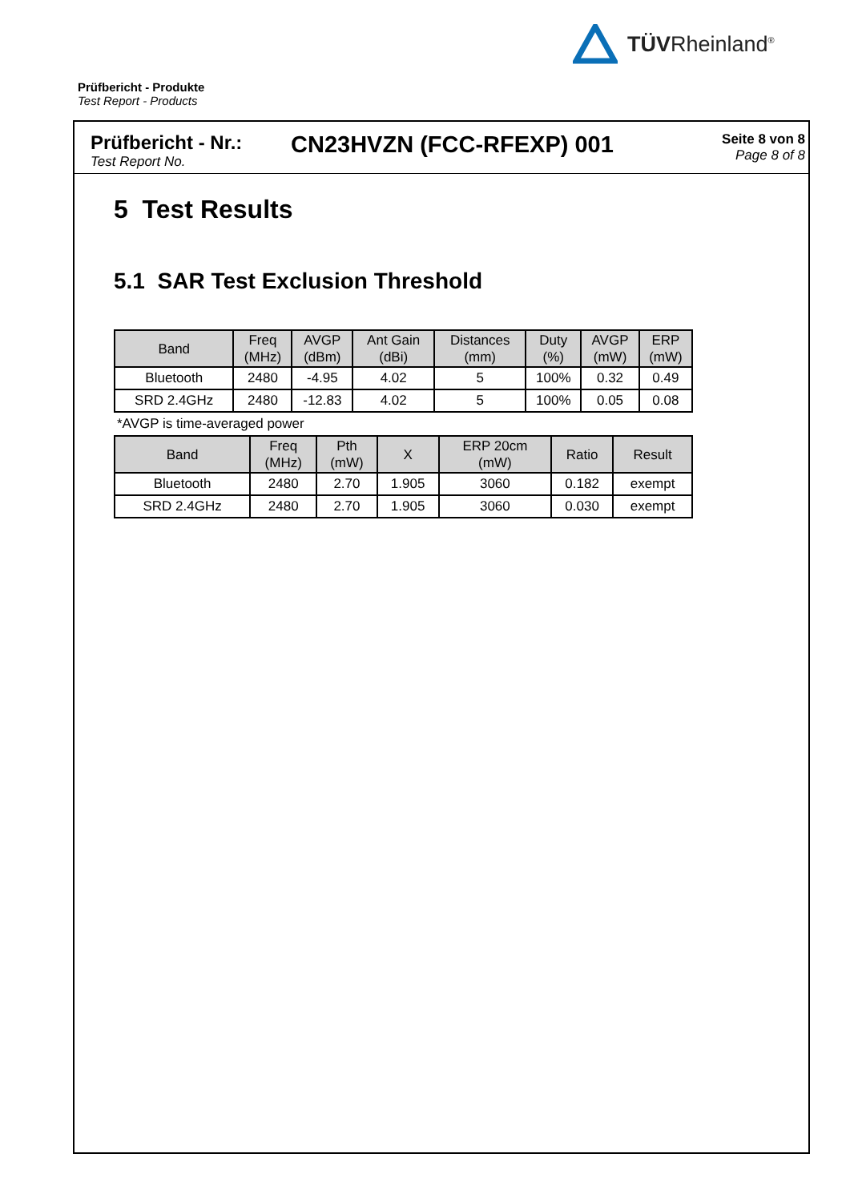TÜVRheinland<sup>®</sup>
Prüfbericht - Produkte
Test Report - Products
Prüfbericht - Nr.:
Test Report No.
CN23HVZN (FCC-RFEXP) 001
Seite 8 von 8
Page 8 of 8
5 Test Results
5.1 SAR Test Exclusion Threshold
| Band | Freq (MHz) | AVGP (dBm) | Ant Gain (dBi) | Distances (mm) | Duty (%) | AVGP (mW) | ERP (mW) |
| --- | --- | --- | --- | --- | --- | --- | --- |
| Bluetooth | 2480 | -4.95 | 4.02 | 5 | 100% | 0.32 | 0.49 |
| SRD 2.4GHz | 2480 | -12.83 | 4.02 | 5 | 100% | 0.05 | 0.08 |
*AVGP is time-averaged power
| Band | Freq (MHz) | Pth (mW) | X | ERP 20cm (mW) | Ratio | Result |
| --- | --- | --- | --- | --- | --- | --- |
| Bluetooth | 2480 | 2.70 | 1.905 | 3060 | 0.182 | exempt |
| SRD 2.4GHz | 2480 | 2.70 | 1.905 | 3060 | 0.030 | exempt |